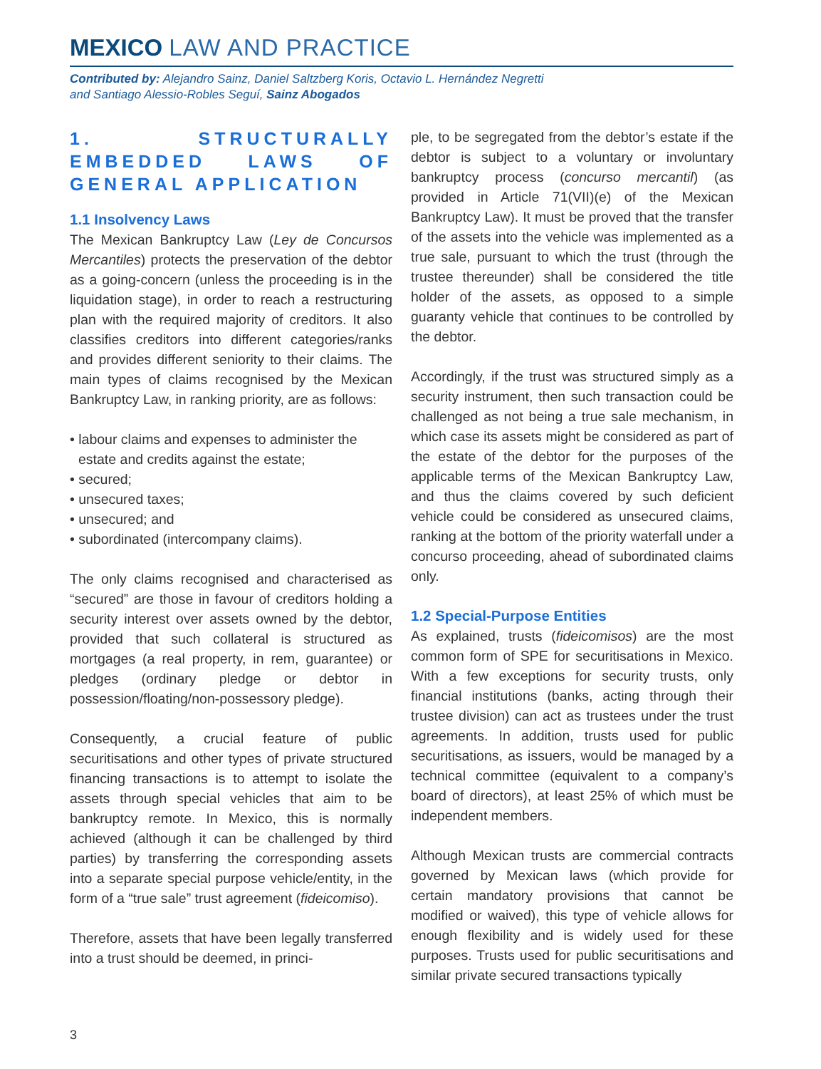MEXICO LAW AND PRACTICE
Contributed by: Alejandro Sainz, Daniel Saltzberg Koris, Octavio L. Hernández Negretti
and Santiago Alessio-Robles Seguí, Sainz Abogados
1. STRUCTURALLY EMBEDDED LAWS OF GENERAL APPLICATION
1.1 Insolvency Laws
The Mexican Bankruptcy Law (Ley de Concursos Mercantiles) protects the preservation of the debtor as a going-concern (unless the proceeding is in the liquidation stage), in order to reach a restructuring plan with the required majority of creditors. It also classifies creditors into different categories/ranks and provides different seniority to their claims. The main types of claims recognised by the Mexican Bankruptcy Law, in ranking priority, are as follows:
• labour claims and expenses to administer the estate and credits against the estate;
• secured;
• unsecured taxes;
• unsecured; and
• subordinated (intercompany claims).
The only claims recognised and characterised as “secured” are those in favour of creditors holding a security interest over assets owned by the debtor, provided that such collateral is structured as mortgages (a real property, in rem, guarantee) or pledges (ordinary pledge or debtor in possession/floating/non-possessory pledge).
Consequently, a crucial feature of public securitisations and other types of private structured financing transactions is to attempt to isolate the assets through special vehicles that aim to be bankruptcy remote. In Mexico, this is normally achieved (although it can be challenged by third parties) by transferring the corresponding assets into a separate special purpose vehicle/entity, in the form of a “true sale” trust agreement (fideicomiso).
Therefore, assets that have been legally transferred into a trust should be deemed, in princi-
ple, to be segregated from the debtor’s estate if the debtor is subject to a voluntary or involuntary bankruptcy process (concurso mercantil) (as provided in Article 71(VII)(e) of the Mexican Bankruptcy Law). It must be proved that the transfer of the assets into the vehicle was implemented as a true sale, pursuant to which the trust (through the trustee thereunder) shall be considered the title holder of the assets, as opposed to a simple guaranty vehicle that continues to be controlled by the debtor.
Accordingly, if the trust was structured simply as a security instrument, then such transaction could be challenged as not being a true sale mechanism, in which case its assets might be considered as part of the estate of the debtor for the purposes of the applicable terms of the Mexican Bankruptcy Law, and thus the claims covered by such deficient vehicle could be considered as unsecured claims, ranking at the bottom of the priority waterfall under a concurso proceeding, ahead of subordinated claims only.
1.2 Special-Purpose Entities
As explained, trusts (fideicomisos) are the most common form of SPE for securitisations in Mexico. With a few exceptions for security trusts, only financial institutions (banks, acting through their trustee division) can act as trustees under the trust agreements. In addition, trusts used for public securitisations, as issuers, would be managed by a technical committee (equivalent to a company’s board of directors), at least 25% of which must be independent members.
Although Mexican trusts are commercial contracts governed by Mexican laws (which provide for certain mandatory provisions that cannot be modified or waived), this type of vehicle allows for enough flexibility and is widely used for these purposes. Trusts used for public securitisations and similar private secured transactions typically
3